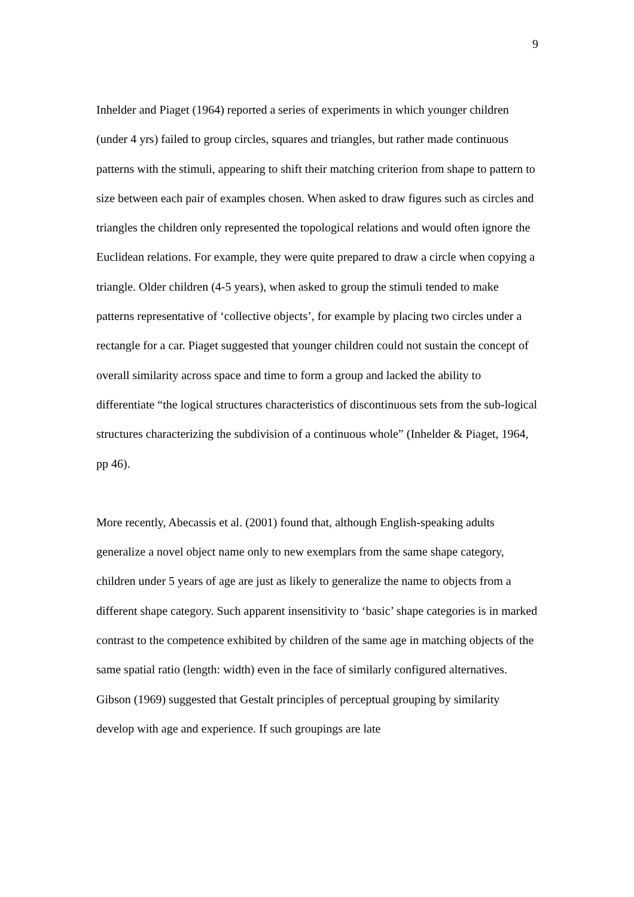9
Inhelder and Piaget (1964) reported a series of experiments in which younger children (under 4 yrs) failed to group circles, squares and triangles, but rather made continuous patterns with the stimuli, appearing to shift their matching criterion from shape to pattern to size between each pair of examples chosen. When asked to draw figures such as circles and triangles the children only represented the topological relations and would often ignore the Euclidean relations. For example, they were quite prepared to draw a circle when copying a triangle. Older children (4-5 years), when asked to group the stimuli tended to make patterns representative of ‘collective objects’, for example by placing two circles under a rectangle for a car. Piaget suggested that younger children could not sustain the concept of overall similarity across space and time to form a group and lacked the ability to differentiate “the logical structures characteristics of discontinuous sets from the sub-logical structures characterizing the subdivision of a continuous whole” (Inhelder & Piaget, 1964, pp 46).
More recently, Abecassis et al. (2001) found that, although English-speaking adults generalize a novel object name only to new exemplars from the same shape category, children under 5 years of age are just as likely to generalize the name to objects from a different shape category. Such apparent insensitivity to ‘basic’ shape categories is in marked contrast to the competence exhibited by children of the same age in matching objects of the same spatial ratio (length: width) even in the face of similarly configured alternatives. Gibson (1969) suggested that Gestalt principles of perceptual grouping by similarity develop with age and experience. If such groupings are late